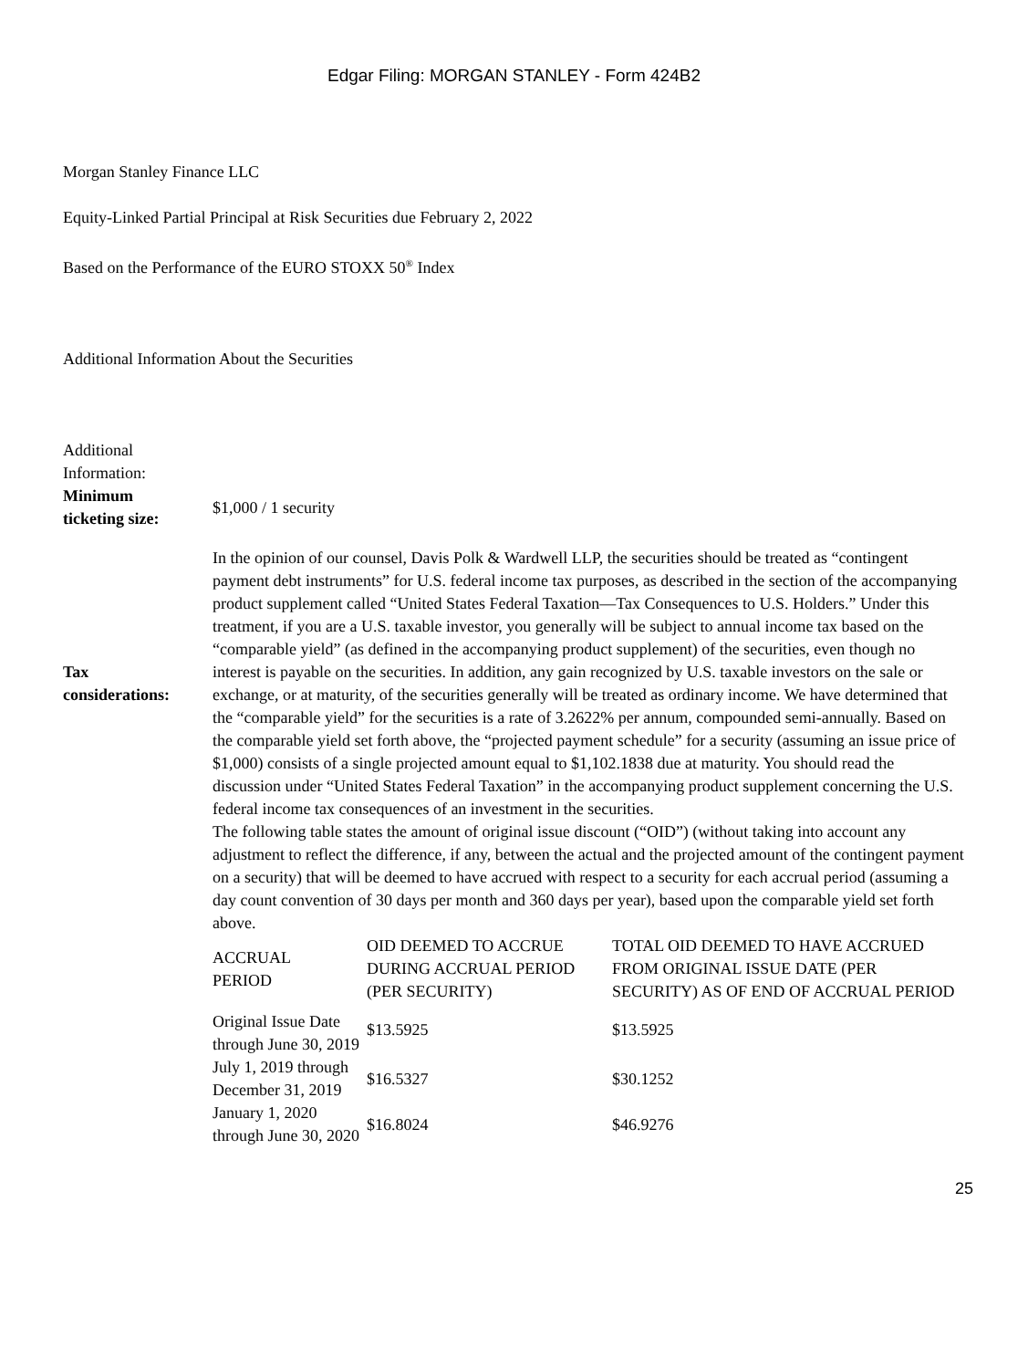Edgar Filing: MORGAN STANLEY - Form 424B2
Morgan Stanley Finance LLC
Equity-Linked Partial Principal at Risk Securities due February 2, 2022
Based on the Performance of the EURO STOXX 50<sup>®</sup> Index
Additional Information About the Securities
Additional
Information:
| Minimum ticketing size: | $1,000 / 1 security |
| Tax considerations: | In the opinion of our counsel, Davis Polk & Wardwell LLP, the securities should be treated as “contingent payment debt instruments” for U.S. federal income tax purposes, as described in the section of the accompanying product supplement called “United States Federal Taxation—Tax Consequences to U.S. Holders.” Under this treatment, if you are a U.S. taxable investor, you generally will be subject to annual income tax based on the “comparable yield” (as defined in the accompanying product supplement) of the securities, even though no interest is payable on the securities. In addition, any gain recognized by U.S. taxable investors on the sale or exchange, or at maturity, of the securities generally will be treated as ordinary income. We have determined that the “comparable yield” for the securities is a rate of 3.2622% per annum, compounded semi-annually. Based on the comparable yield set forth above, the “projected payment schedule” for a security (assuming an issue price of $1,000) consists of a single projected amount equal to $1,102.1838 due at maturity. You should read the discussion under “United States Federal Taxation” in the accompanying product supplement concerning the U.S. federal income tax consequences of an investment in the securities. |
| | The following table states the amount of original issue discount (“OID”) (without taking into account any adjustment to reflect the difference, if any, between the actual and the projected amount of the contingent payment on a security) that will be deemed to have accrued with respect to a security for each accrual period (assuming a day count convention of 30 days per month and 360 days per year), based upon the comparable yield set forth above. / ACCRUAL PERIOD / OID DEEMED TO ACCRUE DURING ACCRUAL PERIOD (PER SECURITY) / TOTAL OID DEEMED TO HAVE ACCRUED FROM ORIGINAL ISSUE DATE (PER SECURITY) AS OF END OF ACCRUAL PERIOD / / --- / --- / --- / / Original Issue Date through June 30, 2019 / $13.5925 / $13.5925 / / July 1, 2019 through December 31, 2019 / $16.5327 / $30.1252 / / January 1, 2020 through June 30, 2020 / $16.8024 / $46.9276 / |
25